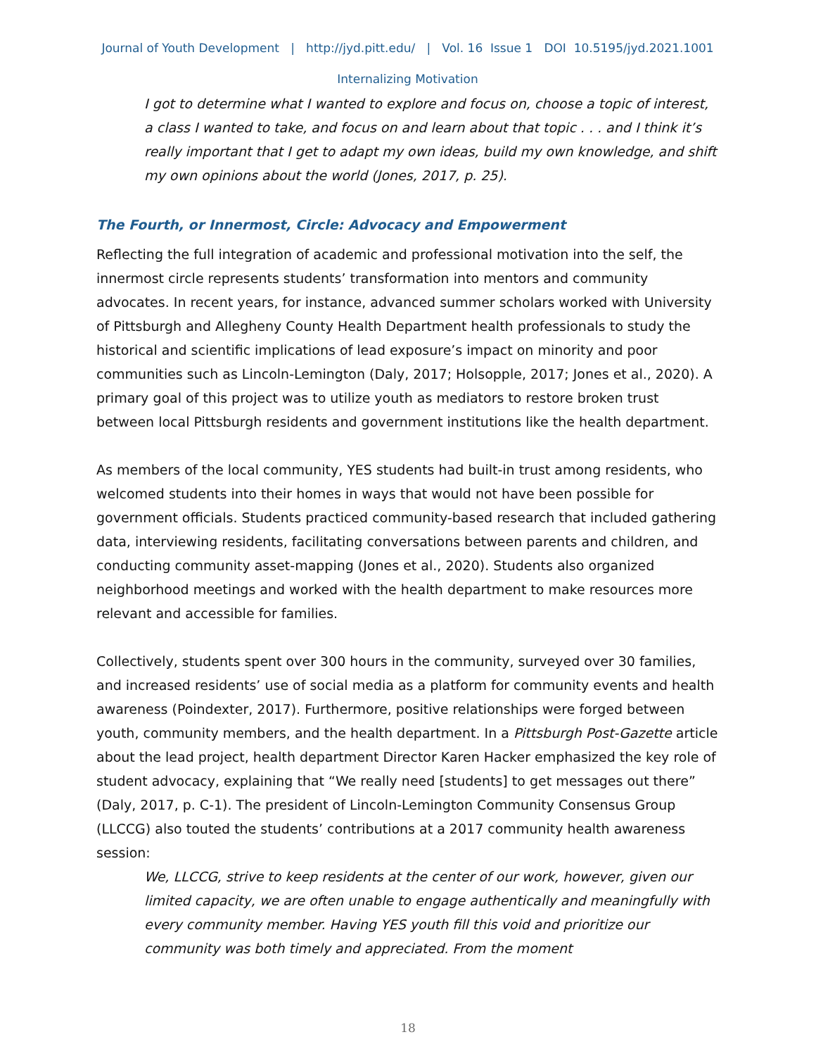Journal of Youth Development | http://jyd.pitt.edu/ | Vol. 16 Issue 1 DOI 10.5195/jyd.2021.1001
Internalizing Motivation
I got to determine what I wanted to explore and focus on, choose a topic of interest, a class I wanted to take, and focus on and learn about that topic . . . and I think it’s really important that I get to adapt my own ideas, build my own knowledge, and shift my own opinions about the world (Jones, 2017, p. 25).
The Fourth, or Innermost, Circle: Advocacy and Empowerment
Reflecting the full integration of academic and professional motivation into the self, the innermost circle represents students’ transformation into mentors and community advocates. In recent years, for instance, advanced summer scholars worked with University of Pittsburgh and Allegheny County Health Department health professionals to study the historical and scientific implications of lead exposure’s impact on minority and poor communities such as Lincoln-Lemington (Daly, 2017; Holsopple, 2017; Jones et al., 2020). A primary goal of this project was to utilize youth as mediators to restore broken trust between local Pittsburgh residents and government institutions like the health department.
As members of the local community, YES students had built-in trust among residents, who welcomed students into their homes in ways that would not have been possible for government officials. Students practiced community-based research that included gathering data, interviewing residents, facilitating conversations between parents and children, and conducting community asset-mapping (Jones et al., 2020). Students also organized neighborhood meetings and worked with the health department to make resources more relevant and accessible for families.
Collectively, students spent over 300 hours in the community, surveyed over 30 families, and increased residents’ use of social media as a platform for community events and health awareness (Poindexter, 2017). Furthermore, positive relationships were forged between youth, community members, and the health department. In a Pittsburgh Post-Gazette article about the lead project, health department Director Karen Hacker emphasized the key role of student advocacy, explaining that “We really need [students] to get messages out there” (Daly, 2017, p. C-1). The president of Lincoln-Lemington Community Consensus Group (LLCCG) also touted the students’ contributions at a 2017 community health awareness session:
We, LLCCG, strive to keep residents at the center of our work, however, given our limited capacity, we are often unable to engage authentically and meaningfully with every community member. Having YES youth fill this void and prioritize our community was both timely and appreciated. From the moment
18